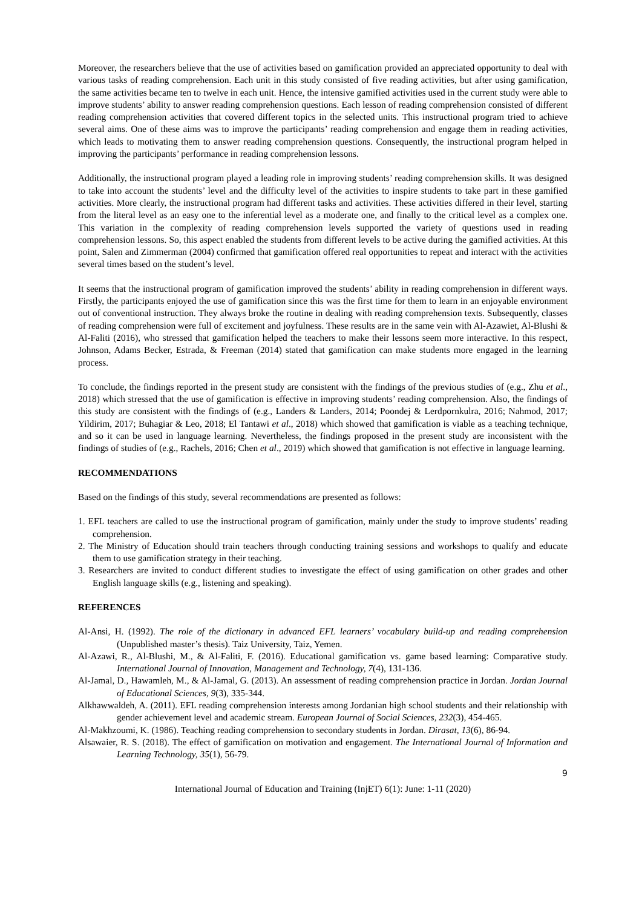Moreover, the researchers believe that the use of activities based on gamification provided an appreciated opportunity to deal with various tasks of reading comprehension. Each unit in this study consisted of five reading activities, but after using gamification, the same activities became ten to twelve in each unit. Hence, the intensive gamified activities used in the current study were able to improve students’ ability to answer reading comprehension questions. Each lesson of reading comprehension consisted of different reading comprehension activities that covered different topics in the selected units. This instructional program tried to achieve several aims. One of these aims was to improve the participants’ reading comprehension and engage them in reading activities, which leads to motivating them to answer reading comprehension questions. Consequently, the instructional program helped in improving the participants’ performance in reading comprehension lessons.
Additionally, the instructional program played a leading role in improving students’ reading comprehension skills. It was designed to take into account the students’ level and the difficulty level of the activities to inspire students to take part in these gamified activities. More clearly, the instructional program had different tasks and activities. These activities differed in their level, starting from the literal level as an easy one to the inferential level as a moderate one, and finally to the critical level as a complex one. This variation in the complexity of reading comprehension levels supported the variety of questions used in reading comprehension lessons. So, this aspect enabled the students from different levels to be active during the gamified activities. At this point, Salen and Zimmerman (2004) confirmed that gamification offered real opportunities to repeat and interact with the activities several times based on the student’s level.
It seems that the instructional program of gamification improved the students’ ability in reading comprehension in different ways. Firstly, the participants enjoyed the use of gamification since this was the first time for them to learn in an enjoyable environment out of conventional instruction. They always broke the routine in dealing with reading comprehension texts. Subsequently, classes of reading comprehension were full of excitement and joyfulness. These results are in the same vein with Al-Azawiet, Al-Blushi & Al-Faliti (2016), who stressed that gamification helped the teachers to make their lessons seem more interactive. In this respect, Johnson, Adams Becker, Estrada, & Freeman (2014) stated that gamification can make students more engaged in the learning process.
To conclude, the findings reported in the present study are consistent with the findings of the previous studies of (e.g., Zhu et al., 2018) which stressed that the use of gamification is effective in improving students’ reading comprehension. Also, the findings of this study are consistent with the findings of (e.g., Landers & Landers, 2014; Poondej & Lerdpornkulra, 2016; Nahmod, 2017; Yildirim, 2017; Buhagiar & Leo, 2018; El Tantawi et al., 2018) which showed that gamification is viable as a teaching technique, and so it can be used in language learning. Nevertheless, the findings proposed in the present study are inconsistent with the findings of studies of (e.g., Rachels, 2016; Chen et al., 2019) which showed that gamification is not effective in language learning.
RECOMMENDATIONS
Based on the findings of this study, several recommendations are presented as follows:
1. EFL teachers are called to use the instructional program of gamification, mainly under the study to improve students’ reading comprehension.
2. The Ministry of Education should train teachers through conducting training sessions and workshops to qualify and educate them to use gamification strategy in their teaching.
3. Researchers are invited to conduct different studies to investigate the effect of using gamification on other grades and other English language skills (e.g., listening and speaking).
REFERENCES
Al-Ansi, H. (1992). The role of the dictionary in advanced EFL learners’ vocabulary build-up and reading comprehension (Unpublished master’s thesis). Taiz University, Taiz, Yemen.
Al-Azawi, R., Al-Blushi, M., & Al-Faliti, F. (2016). Educational gamification vs. game based learning: Comparative study. International Journal of Innovation, Management and Technology, 7(4), 131-136.
Al-Jamal, D., Hawamleh, M., & Al-Jamal, G. (2013). An assessment of reading comprehension practice in Jordan. Jordan Journal of Educational Sciences, 9(3), 335-344.
Alkhawwaldeh, A. (2011). EFL reading comprehension interests among Jordanian high school students and their relationship with gender achievement level and academic stream. European Journal of Social Sciences, 232(3), 454-465.
Al-Makhzoumi, K. (1986). Teaching reading comprehension to secondary students in Jordan. Dirasat, 13(6), 86-94.
Alsawaier, R. S. (2018). The effect of gamification on motivation and engagement. The International Journal of Information and Learning Technology, 35(1), 56-79.
9
International Journal of Education and Training (InjET) 6(1): June: 1-11 (2020)